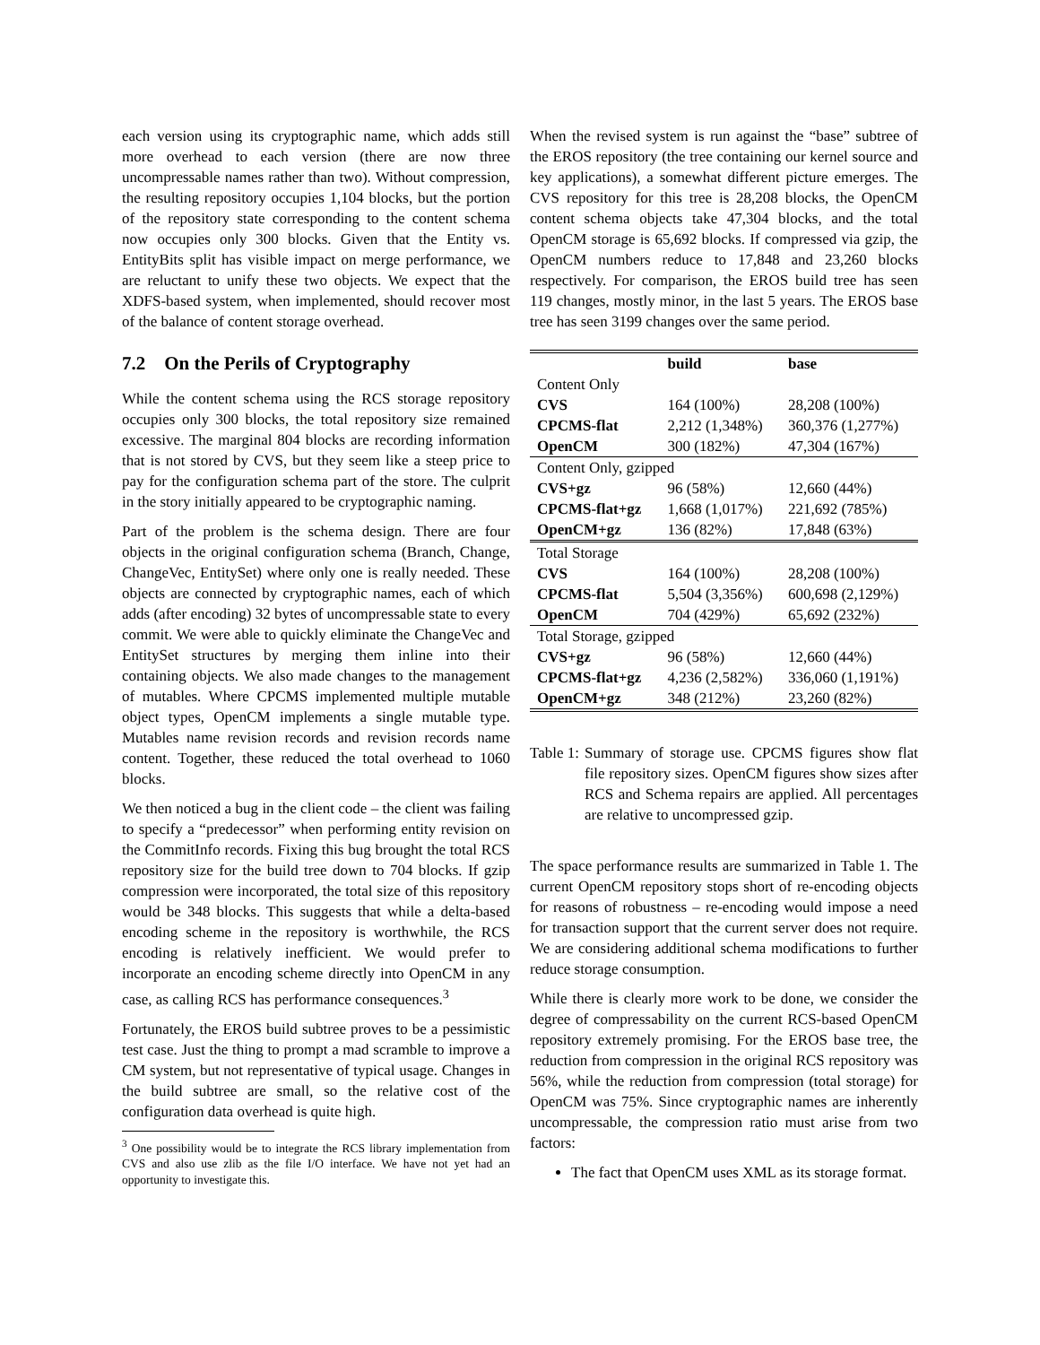each version using its cryptographic name, which adds still more overhead to each version (there are now three uncompressable names rather than two). Without compression, the resulting repository occupies 1,104 blocks, but the portion of the repository state corresponding to the content schema now occupies only 300 blocks. Given that the Entity vs. EntityBits split has visible impact on merge performance, we are reluctant to unify these two objects. We expect that the XDFS-based system, when implemented, should recover most of the balance of content storage overhead.
7.2 On the Perils of Cryptography
While the content schema using the RCS storage repository occupies only 300 blocks, the total repository size remained excessive. The marginal 804 blocks are recording information that is not stored by CVS, but they seem like a steep price to pay for the configuration schema part of the store. The culprit in the story initially appeared to be cryptographic naming.
Part of the problem is the schema design. There are four objects in the original configuration schema (Branch, Change, ChangeVec, EntitySet) where only one is really needed. These objects are connected by cryptographic names, each of which adds (after encoding) 32 bytes of uncompressable state to every commit. We were able to quickly eliminate the ChangeVec and EntitySet structures by merging them inline into their containing objects. We also made changes to the management of mutables. Where CPCMS implemented multiple mutable object types, OpenCM implements a single mutable type. Mutables name revision records and revision records name content. Together, these reduced the total overhead to 1060 blocks.
We then noticed a bug in the client code – the client was failing to specify a “predecessor” when performing entity revision on the CommitInfo records. Fixing this bug brought the total RCS repository size for the build tree down to 704 blocks. If gzip compression were incorporated, the total size of this repository would be 348 blocks. This suggests that while a delta-based encoding scheme in the repository is worthwhile, the RCS encoding is relatively inefficient. We would prefer to incorporate an encoding scheme directly into OpenCM in any case, as calling RCS has performance consequences.<sup>3</sup>
Fortunately, the EROS build subtree proves to be a pessimistic test case. Just the thing to prompt a mad scramble to improve a CM system, but not representative of typical usage. Changes in the build subtree are small, so the relative cost of the configuration data overhead is quite high.
<sup>3</sup> One possibility would be to integrate the RCS library implementation from CVS and also use zlib as the file I/O interface. We have not yet had an opportunity to investigate this.
When the revised system is run against the “base” subtree of the EROS repository (the tree containing our kernel source and key applications), a somewhat different picture emerges. The CVS repository for this tree is 28,208 blocks, the OpenCM content schema objects take 47,304 blocks, and the total OpenCM storage is 65,692 blocks. If compressed via gzip, the OpenCM numbers reduce to 17,848 and 23,260 blocks respectively. For comparison, the EROS build tree has seen 119 changes, mostly minor, in the last 5 years. The EROS base tree has seen 3199 changes over the same period.
| | build | base |
| --- | --- | --- |
| Content Only | | |
| CVS | 164 (100%) | 28,208 (100%) |
| CPCMS-flat | 2,212 (1,348%) | 360,376 (1,277%) |
| OpenCM | 300 (182%) | 47,304 (167%) |
| Content Only, gzipped | | |
| CVS+gz | 96 (58%) | 12,660 (44%) |
| CPCMS-flat+gz | 1,668 (1,017%) | 221,692 (785%) |
| OpenCM+gz | 136 (82%) | 17,848 (63%) |
| Total Storage | | |
| CVS | 164 (100%) | 28,208 (100%) |
| CPCMS-flat | 5,504 (3,356%) | 600,698 (2,129%) |
| OpenCM | 704 (429%) | 65,692 (232%) |
| Total Storage, gzipped | | |
| CVS+gz | 96 (58%) | 12,660 (44%) |
| CPCMS-flat+gz | 4,236 (2,582%) | 336,060 (1,191%) |
| OpenCM+gz | 348 (212%) | 23,260 (82%) |
Table 1: Summary of storage use. CPCMS figures show flat file repository sizes. OpenCM figures show sizes after RCS and Schema repairs are applied. All percentages are relative to uncompressed gzip.
The space performance results are summarized in Table 1. The current OpenCM repository stops short of re-encoding objects for reasons of robustness – re-encoding would impose a need for transaction support that the current server does not require. We are considering additional schema modifications to further reduce storage consumption.
While there is clearly more work to be done, we consider the degree of compressability on the current RCS-based OpenCM repository extremely promising. For the EROS base tree, the reduction from compression in the original RCS repository was 56%, while the reduction from compression (total storage) for OpenCM was 75%. Since cryptographic names are inherently uncompressable, the compression ratio must arise from two factors:
The fact that OpenCM uses XML as its storage format.